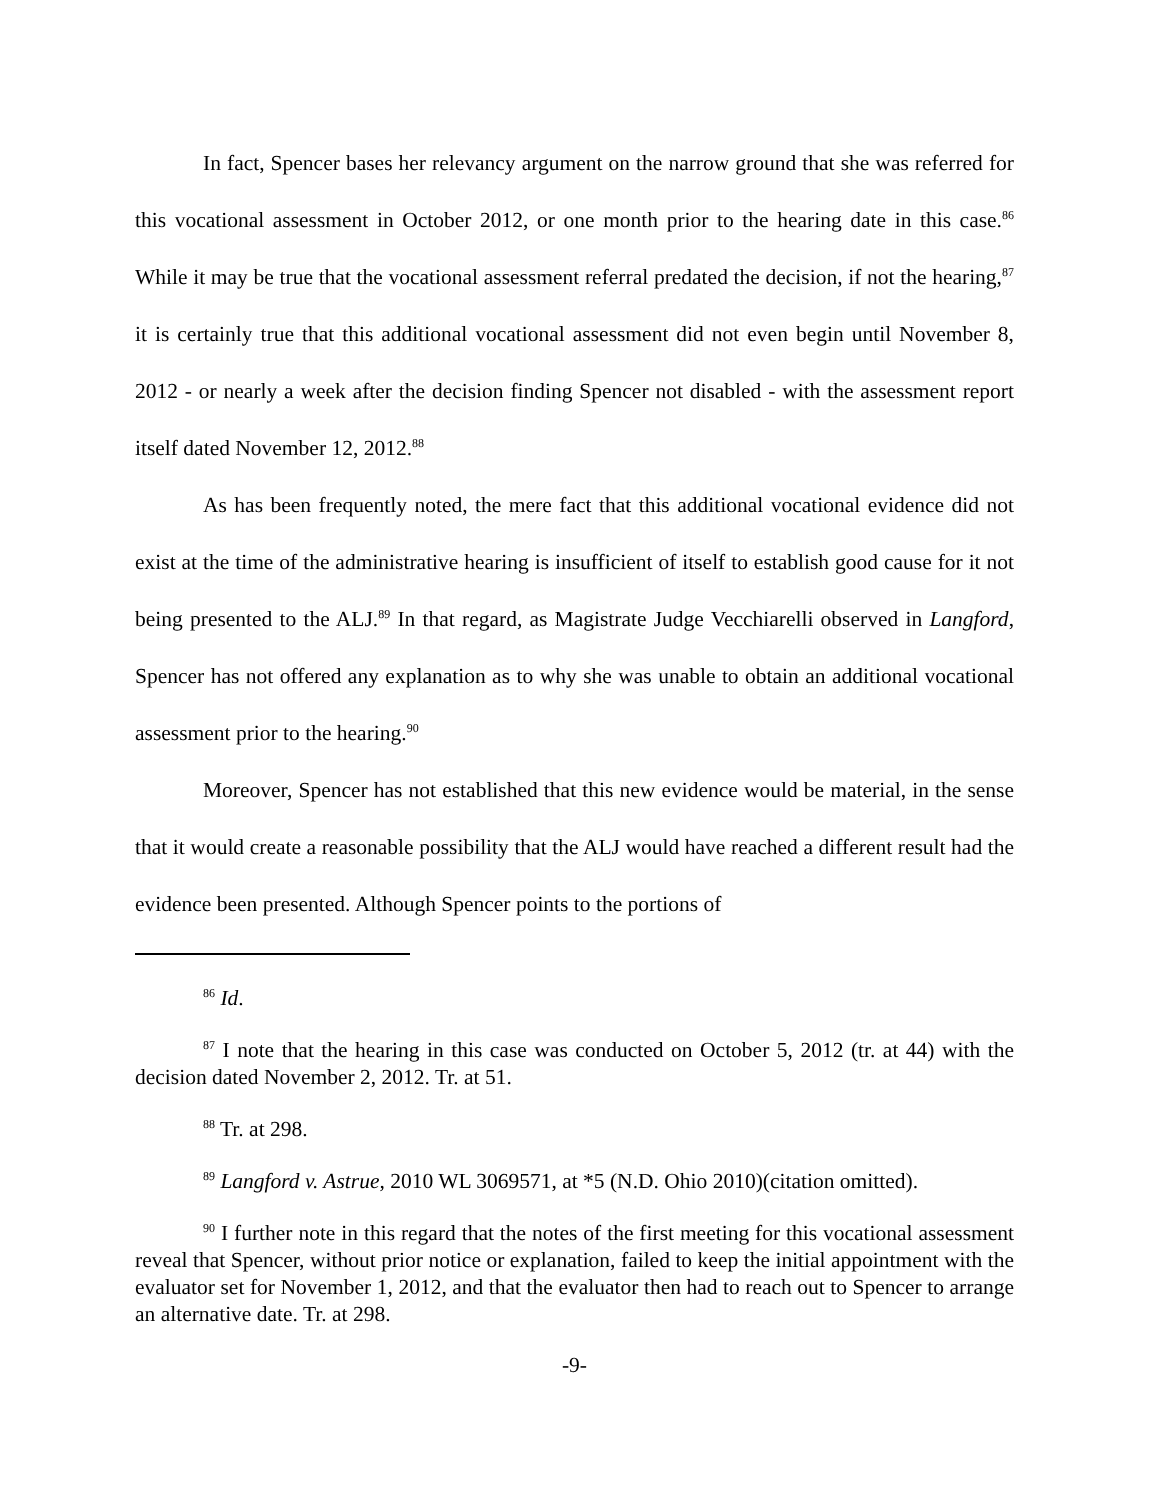In fact, Spencer bases her relevancy argument on the narrow ground that she was referred for this vocational assessment in October 2012, or one month prior to the hearing date in this case.<sup>86</sup> While it may be true that the vocational assessment referral predated the decision, if not the hearing,<sup>87</sup> it is certainly true that this additional vocational assessment did not even begin until November 8, 2012 - or nearly a week after the decision finding Spencer not disabled - with the assessment report itself dated November 12, 2012.<sup>88</sup>
As has been frequently noted, the mere fact that this additional vocational evidence did not exist at the time of the administrative hearing is insufficient of itself to establish good cause for it not being presented to the ALJ.<sup>89</sup> In that regard, as Magistrate Judge Vecchiarelli observed in Langford, Spencer has not offered any explanation as to why she was unable to obtain an additional vocational assessment prior to the hearing.<sup>90</sup>
Moreover, Spencer has not established that this new evidence would be material, in the sense that it would create a reasonable possibility that the ALJ would have reached a different result had the evidence been presented. Although Spencer points to the portions of
<sup>86</sup> Id.
<sup>87</sup> I note that the hearing in this case was conducted on October 5, 2012 (tr. at 44) with the decision dated November 2, 2012. Tr. at 51.
<sup>88</sup> Tr. at 298.
<sup>89</sup> Langford v. Astrue, 2010 WL 3069571, at *5 (N.D. Ohio 2010)(citation omitted).
<sup>90</sup> I further note in this regard that the notes of the first meeting for this vocational assessment reveal that Spencer, without prior notice or explanation, failed to keep the initial appointment with the evaluator set for November 1, 2012, and that the evaluator then had to reach out to Spencer to arrange an alternative date. Tr. at 298.
-9-